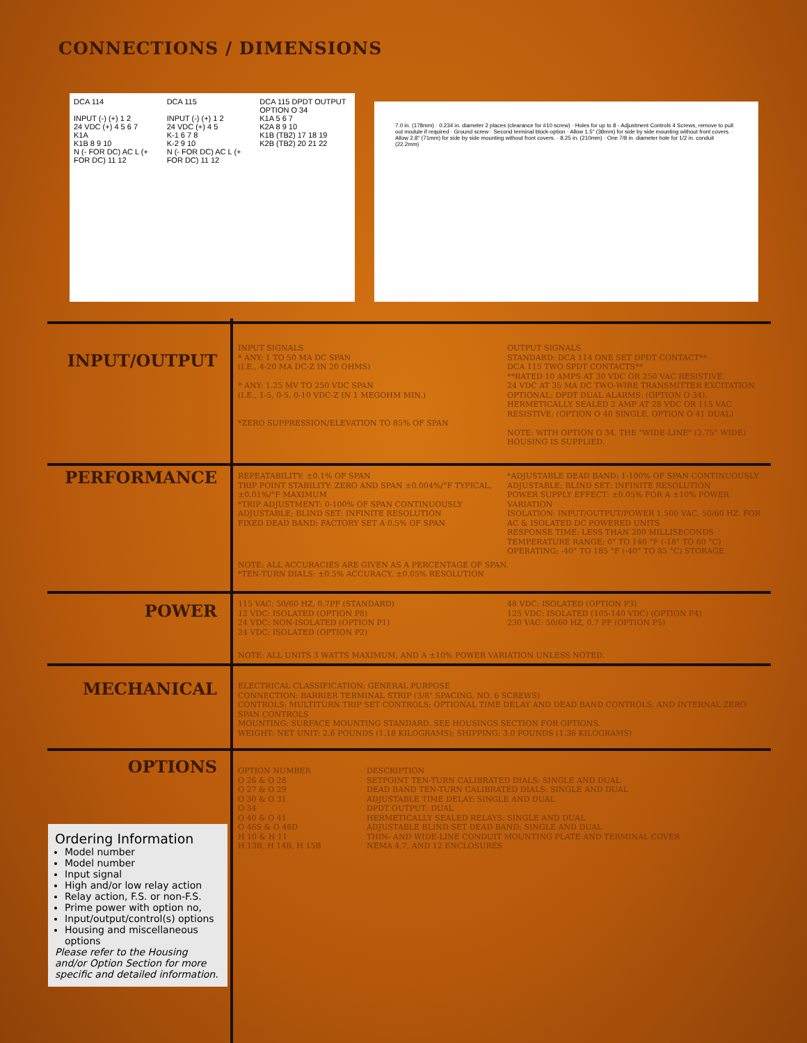CONNECTIONS / DIMENSIONS
DCA 114
INPUT (-) (+) 1 2
24 VDC (+) 4 5 6 7
K1A
K1B 8 9 10
N (- FOR DC) AC L (+ FOR DC) 11 12
DCA 115
INPUT (-) (+) 1 2
24 VDC (+) 4 5
K-1 6 7 8
K-2 9 10
N (- FOR DC) AC L (+ FOR DC) 11 12
DCA 115 DPDT OUTPUT OPTION O 34
K1A 5 6 7
K2A 8 9 10
K1B (TB2) 17 18 19
K2B (TB2) 20 21 22
7.0 in. (178mm) · 0.234 in. diameter 2 places (clearance for #10 screw) · Holes for up to 8 - Adjustment Controls 4 Screws, remove to pull out module if required · Ground screw · Second terminal block-option · Allow 1.5" (38mm) for side by side mounting without front covers. · Allow 2.8" (71mm) for side by side mounting without front covers. · 8.25 in. (210mm) · One 7/8 in. diameter hole for 1/2 in. conduit (22.2mm)
INPUT/OUTPUT
INPUT SIGNALS
* ANY: 1 TO 50 MA DC SPAN
(I.E., 4-20 MA DC-Z IN 20 OHMS)
* ANY: 1.25 MV TO 250 VDC SPAN
(I.E., 1-5, 0-5, 0-10 VDC-Z IN 1 MEGOHM MIN.)
*ZERO SUPPRESSION/ELEVATION TO 85% OF SPAN
OUTPUT SIGNALS
STANDARD: DCA 114 ONE SET DPDT CONTACT**
DCA 115 TWO SPDT CONTACTS**
**RATED 10 AMPS AT 30 VDC OR 250 VAC RESISTIVE.
24 VDC AT 35 MA DC TWO-WIRE TRANSMITTER EXCITATION
OPTIONAL: DPDT DUAL ALARMS: (OPTION O 34).
HERMETICALLY SEALED 2 AMP AT 28 VDC OR 115 VAC RESISTIVE: (OPTION O 40 SINGLE, OPTION O 41 DUAL)
NOTE: WITH OPTION O 34, THE "WIDE-LINE" (2.75" WIDE) HOUSING IS SUPPLIED.
PERFORMANCE
REPEATABILITY: ±0.1% OF SPAN
TRIP POINT STABILITY: ZERO AND SPAN ±0.004%/°F TYPICAL, ±0.01%/°F MAXIMUM
*TRIP ADJUSTMENT: 0-100% OF SPAN CONTINUOUSLY ADJUSTABLE; BLIND SET: INFINITE RESOLUTION
FIXED DEAD BAND: FACTORY SET A 0.5% OF SPAN
*ADJUSTABLE DEAD BAND: 1-100% OF SPAN CONTINUOUSLY ADJUSTABLE; BLIND SET: INFINITE RESOLUTION
POWER SUPPLY EFFECT: ±0.05% FOR A ±10% POWER VARIATION
ISOLATION: INPUT/OUTPUT/POWER 1,500 VAC, 50/60 HZ. FOR AC & ISOLATED DC POWERED UNITS
RESPONSE TIME: LESS THAN 200 MILLISECONDS
TEMPERATURE RANGE: 0° TO 140 °F (-18° TO 60 °C) OPERATING; -40° TO 185 °F (-40° TO 85 °C) STORAGE
NOTE: ALL ACCURACIES ARE GIVEN AS A PERCENTAGE OF SPAN.
*TEN-TURN DIALS: ±0.5% ACCURACY, ±0.05% RESOLUTION
POWER
115 VAC: 50/60 HZ, 0.7PF (STANDARD)
12 VDC: ISOLATED (OPTION P8)
24 VDC: NON-ISOLATED (OPTION P1)
24 VDC: ISOLATED (OPTION P2)
48 VDC: ISOLATED (OPTION P3)
125 VDC: ISOLATED (105-140 VDC) (OPTION P4)
230 VAC: 50/60 HZ, 0.7 PF (OPTION P5)
NOTE: ALL UNITS 3 WATTS MAXIMUM, AND A ±10% POWER VARIATION UNLESS NOTED.
MECHANICAL
ELECTRICAL CLASSIFICATION: GENERAL PURPOSE
CONNECTION: BARRIER TERMINAL STRIP (3/8" SPACING, NO. 6 SCREWS)
CONTROLS: MULTITURN TRIP SET CONTROLS; OPTIONAL TIME DELAY AND DEAD BAND CONTROLS, AND INTERNAL ZERO SPAN CONTROLS
MOUNTING: SURFACE MOUNTING STANDARD. SEE HOUSINGS SECTION FOR OPTIONS.
WEIGHT: NET UNIT: 2.6 POUNDS (1.18 KILOGRAMS); SHIPPING: 3.0 POUNDS (1.36 KILOGRAMS)
OPTIONS
OPTION NUMBER
O 26 & O 28
O 27 & O 29
O 30 & O 31
O 34
O 40 & O 41
O 46S & O 46D
H 10 & H 11
H 13B, H 14B, H 15B
DESCRIPTION
SETPOINT TEN-TURN CALIBRATED DIALS: SINGLE AND DUAL
DEAD BAND TEN-TURN CALIBRATED DIALS: SINGLE AND DUAL
ADJUSTABLE TIME DELAY: SINGLE AND DUAL
DPDT OUTPUT: DUAL
HERMETICALLY SEALED RELAYS: SINGLE AND DUAL
ADJUSTABLE BLIND SET DEAD BAND: SINGLE AND DUAL
THIN- AND WIDE-LINE CONDUIT MOUNTING PLATE AND TERMINAL COVER
NEMA 4,7, AND 12 ENCLOSURES
Ordering Information
Model number
Model number
Input signal
High and/or low relay action
Relay action, F.S. or non-F.S.
Prime power with option no,
Input/output/control(s) options
Housing and miscellaneous options
Please refer to the Housing and/or Option Section for more specific and detailed information.